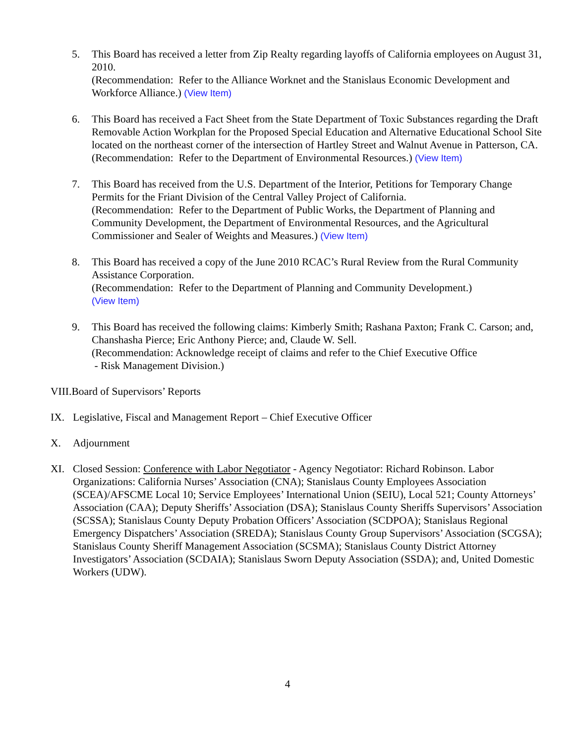5. This Board has received a letter from Zip Realty regarding layoffs of California employees on August 31, 2010.
(Recommendation: Refer to the Alliance Worknet and the Stanislaus Economic Development and Workforce Alliance.) (View Item)
6. This Board has received a Fact Sheet from the State Department of Toxic Substances regarding the Draft Removable Action Workplan for the Proposed Special Education and Alternative Educational School Site located on the northeast corner of the intersection of Hartley Street and Walnut Avenue in Patterson, CA.
(Recommendation: Refer to the Department of Environmental Resources.) (View Item)
7. This Board has received from the U.S. Department of the Interior, Petitions for Temporary Change Permits for the Friant Division of the Central Valley Project of California.
(Recommendation: Refer to the Department of Public Works, the Department of Planning and Community Development, the Department of Environmental Resources, and the Agricultural Commissioner and Sealer of Weights and Measures.) (View Item)
8. This Board has received a copy of the June 2010 RCAC’s Rural Review from the Rural Community Assistance Corporation.
(Recommendation: Refer to the Department of Planning and Community Development.)
(View Item)
9. This Board has received the following claims: Kimberly Smith; Rashana Paxton; Frank C. Carson; and, Chanshasha Pierce; Eric Anthony Pierce; and, Claude W. Sell.
(Recommendation: Acknowledge receipt of claims and refer to the Chief Executive Office
- Risk Management Division.)
VIII.Board of Supervisors’ Reports
IX. Legislative, Fiscal and Management Report – Chief Executive Officer
X. Adjournment
XI. Closed Session: Conference with Labor Negotiator - Agency Negotiator: Richard Robinson. Labor Organizations: California Nurses’ Association (CNA); Stanislaus County Employees Association (SCEA)/AFSCME Local 10; Service Employees’ International Union (SEIU), Local 521; County Attorneys’ Association (CAA); Deputy Sheriffs’ Association (DSA); Stanislaus County Sheriffs Supervisors’ Association (SCSSA); Stanislaus County Deputy Probation Officers’ Association (SCDPOA); Stanislaus Regional Emergency Dispatchers’ Association (SREDA); Stanislaus County Group Supervisors’ Association (SCGSA); Stanislaus County Sheriff Management Association (SCSMA); Stanislaus County District Attorney Investigators’ Association (SCDAIA); Stanislaus Sworn Deputy Association (SSDA); and, United Domestic Workers (UDW).
4